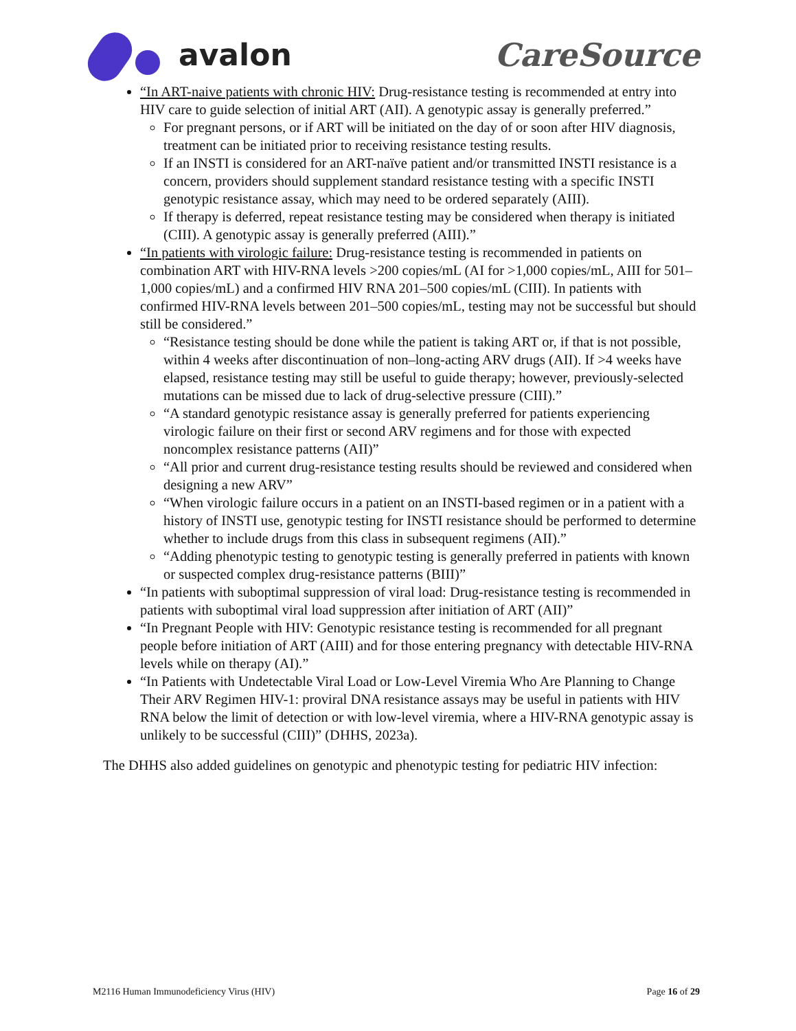avalon CareSource
“In ART-naive patients with chronic HIV: Drug-resistance testing is recommended at entry into HIV care to guide selection of initial ART (AII). A genotypic assay is generally preferred.”
For pregnant persons, or if ART will be initiated on the day of or soon after HIV diagnosis, treatment can be initiated prior to receiving resistance testing results.
If an INSTI is considered for an ART-naïve patient and/or transmitted INSTI resistance is a concern, providers should supplement standard resistance testing with a specific INSTI genotypic resistance assay, which may need to be ordered separately (AIII).
If therapy is deferred, repeat resistance testing may be considered when therapy is initiated (CIII). A genotypic assay is generally preferred (AIII).”
“In patients with virologic failure: Drug-resistance testing is recommended in patients on combination ART with HIV-RNA levels >200 copies/mL (AI for >1,000 copies/mL, AIII for 501–1,000 copies/mL) and a confirmed HIV RNA 201–500 copies/mL (CIII). In patients with confirmed HIV-RNA levels between 201–500 copies/mL, testing may not be successful but should still be considered.”
“Resistance testing should be done while the patient is taking ART or, if that is not possible, within 4 weeks after discontinuation of non–long-acting ARV drugs (AII). If >4 weeks have elapsed, resistance testing may still be useful to guide therapy; however, previously-selected mutations can be missed due to lack of drug-selective pressure (CIII).”
“A standard genotypic resistance assay is generally preferred for patients experiencing virologic failure on their first or second ARV regimens and for those with expected noncomplex resistance patterns (AII)”
“All prior and current drug-resistance testing results should be reviewed and considered when designing a new ARV”
“When virologic failure occurs in a patient on an INSTI-based regimen or in a patient with a history of INSTI use, genotypic testing for INSTI resistance should be performed to determine whether to include drugs from this class in subsequent regimens (AII).”
“Adding phenotypic testing to genotypic testing is generally preferred in patients with known or suspected complex drug-resistance patterns (BIII)”
“In patients with suboptimal suppression of viral load: Drug-resistance testing is recommended in patients with suboptimal viral load suppression after initiation of ART (AII)”
“In Pregnant People with HIV: Genotypic resistance testing is recommended for all pregnant people before initiation of ART (AIII) and for those entering pregnancy with detectable HIV-RNA levels while on therapy (AI).”
“In Patients with Undetectable Viral Load or Low-Level Viremia Who Are Planning to Change Their ARV Regimen HIV-1: proviral DNA resistance assays may be useful in patients with HIV RNA below the limit of detection or with low-level viremia, where a HIV-RNA genotypic assay is unlikely to be successful (CIII)” (DHHS, 2023a).
The DHHS also added guidelines on genotypic and phenotypic testing for pediatric HIV infection:
M2116 Human Immunodeficiency Virus (HIV) Page 16 of 29